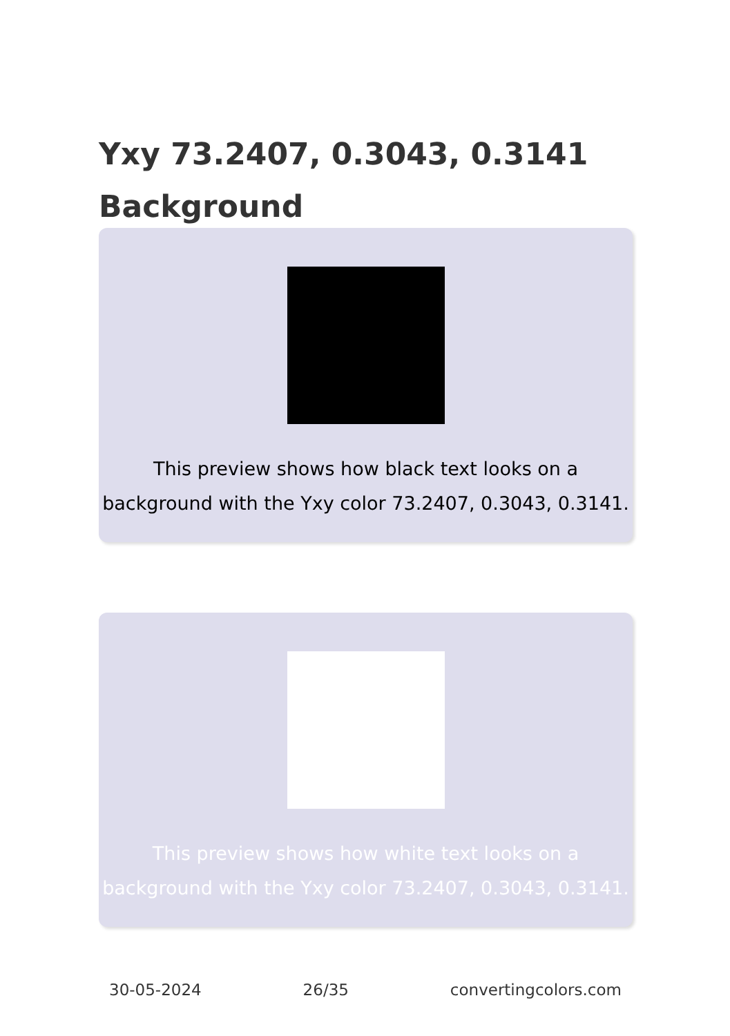Yxy 73.2407, 0.3043, 0.3141
Background
This preview shows how black text looks on a background with the Yxy color 73.2407, 0.3043, 0.3141.
This preview shows how white text looks on a background with the Yxy color 73.2407, 0.3043, 0.3141.
30-05-2024 26/35 convertingcolors.com